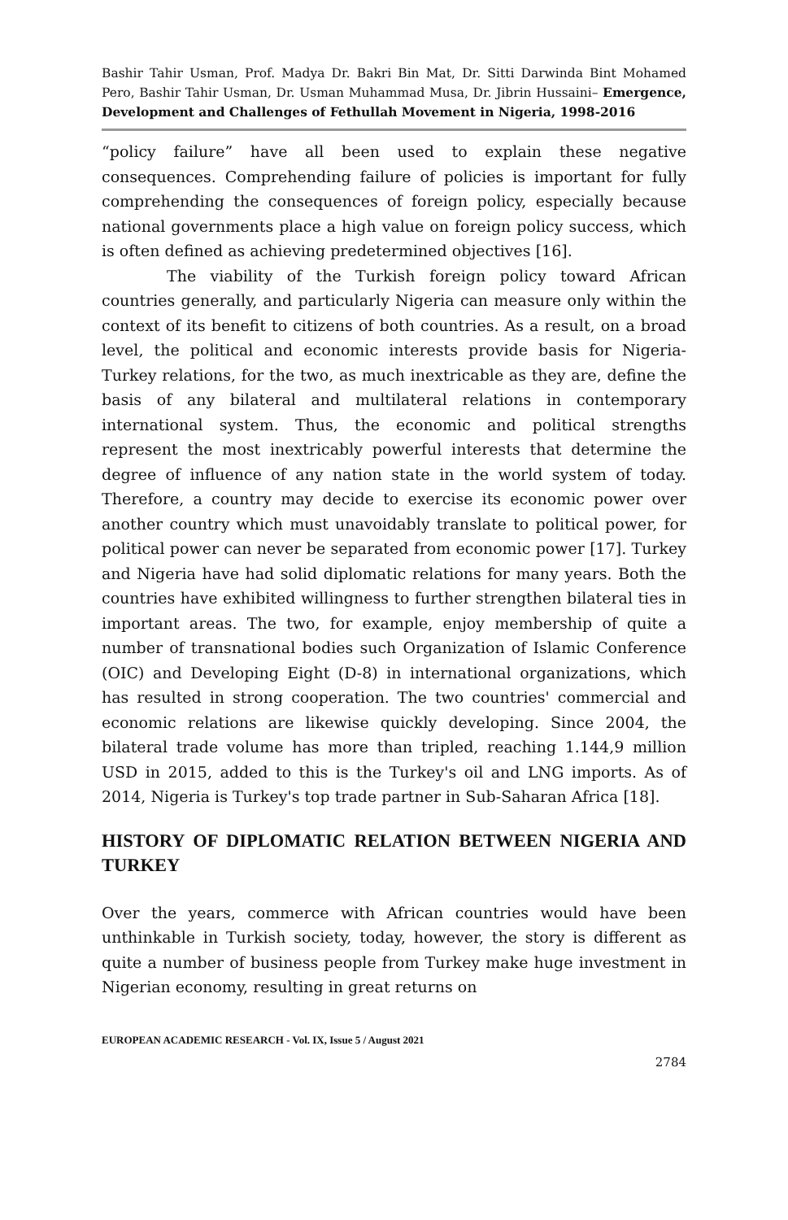Bashir Tahir Usman, Prof. Madya Dr. Bakri Bin Mat, Dr. Sitti Darwinda Bint Mohamed Pero, Bashir Tahir Usman, Dr. Usman Muhammad Musa, Dr. Jibrin Hussaini– Emergence, Development and Challenges of Fethullah Movement in Nigeria, 1998-2016
“policy failure” have all been used to explain these negative consequences. Comprehending failure of policies is important for fully comprehending the consequences of foreign policy, especially because national governments place a high value on foreign policy success, which is often defined as achieving predetermined objectives [16].
The viability of the Turkish foreign policy toward African countries generally, and particularly Nigeria can measure only within the context of its benefit to citizens of both countries. As a result, on a broad level, the political and economic interests provide basis for Nigeria-Turkey relations, for the two, as much inextricable as they are, define the basis of any bilateral and multilateral relations in contemporary international system. Thus, the economic and political strengths represent the most inextricably powerful interests that determine the degree of influence of any nation state in the world system of today. Therefore, a country may decide to exercise its economic power over another country which must unavoidably translate to political power, for political power can never be separated from economic power [17]. Turkey and Nigeria have had solid diplomatic relations for many years. Both the countries have exhibited willingness to further strengthen bilateral ties in important areas. The two, for example, enjoy membership of quite a number of transnational bodies such Organization of Islamic Conference (OIC) and Developing Eight (D-8) in international organizations, which has resulted in strong cooperation. The two countries' commercial and economic relations are likewise quickly developing. Since 2004, the bilateral trade volume has more than tripled, reaching 1.144,9 million USD in 2015, added to this is the Turkey's oil and LNG imports. As of 2014, Nigeria is Turkey's top trade partner in Sub-Saharan Africa [18].
HISTORY OF DIPLOMATIC RELATION BETWEEN NIGERIA AND TURKEY
Over the years, commerce with African countries would have been unthinkable in Turkish society, today, however, the story is different as quite a number of business people from Turkey make huge investment in Nigerian economy, resulting in great returns on
EUROPEAN ACADEMIC RESEARCH - Vol. IX, Issue 5 / August 2021
2784